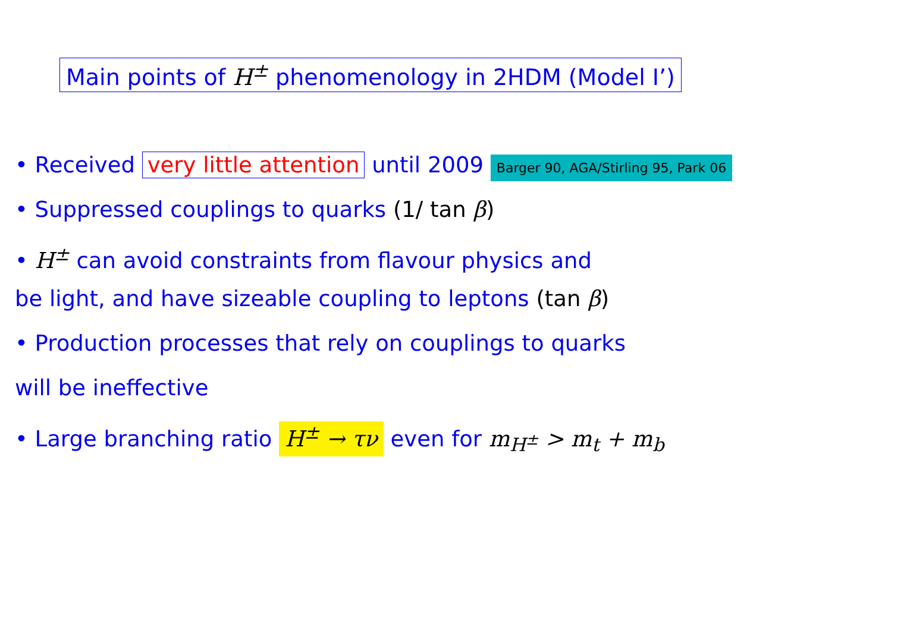Main points of H<sup>±</sup> phenomenology in 2HDM (Model I’)
• Received very little attention until 2009 Barger 90, AGA/Stirling 95, Park 06
• Suppressed couplings to quarks (1/ tan β)
• H<sup>±</sup> can avoid constraints from flavour physics and
be light, and have sizeable coupling to leptons (tan β)
• Production processes that rely on couplings to quarks
will be ineffective
• Large branching ratio H<sup>±</sup> → τν even for m<sub>H<sup>±</sup></sub> > m<sub>t</sub> + m<sub>b</sub>